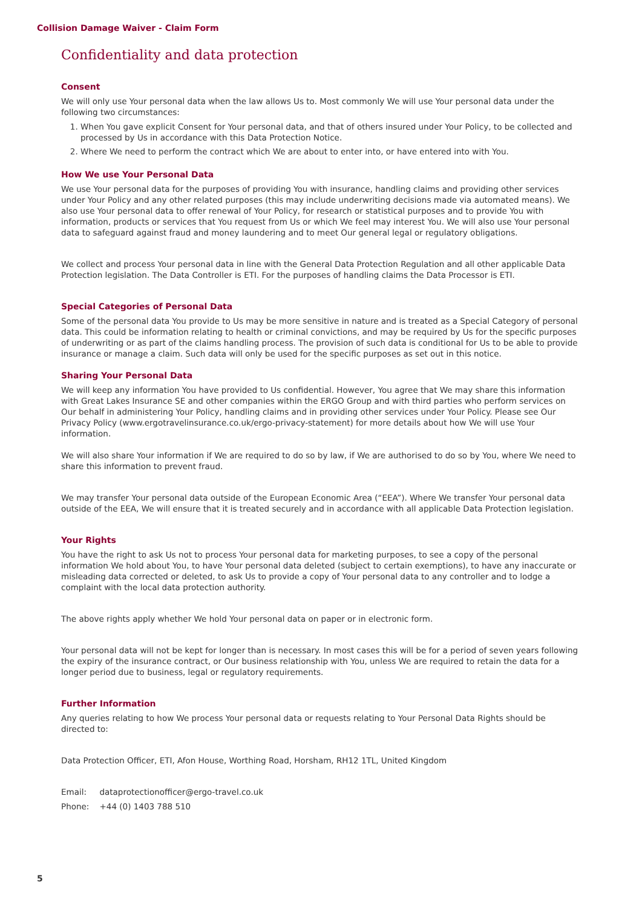Collision Damage Waiver - Claim Form
Confidentiality and data protection
Consent
We will only use Your personal data when the law allows Us to. Most commonly We will use Your personal data under the following two circumstances:
1. When You gave explicit Consent for Your personal data, and that of others insured under Your Policy, to be collected and processed by Us in accordance with this Data Protection Notice.
2. Where We need to perform the contract which We are about to enter into, or have entered into with You.
How We use Your Personal Data
We use Your personal data for the purposes of providing You with insurance, handling claims and providing other services under Your Policy and any other related purposes (this may include underwriting decisions made via automated means). We also use Your personal data to offer renewal of Your Policy, for research or statistical purposes and to provide You with information, products or services that You request from Us or which We feel may interest You. We will also use Your personal data to safeguard against fraud and money laundering and to meet Our general legal or regulatory obligations.
We collect and process Your personal data in line with the General Data Protection Regulation and all other applicable Data Protection legislation. The Data Controller is ETI. For the purposes of handling claims the Data Processor is ETI.
Special Categories of Personal Data
Some of the personal data You provide to Us may be more sensitive in nature and is treated as a Special Category of personal data. This could be information relating to health or criminal convictions, and may be required by Us for the specific purposes of underwriting or as part of the claims handling process. The provision of such data is conditional for Us to be able to provide insurance or manage a claim. Such data will only be used for the specific purposes as set out in this notice.
Sharing Your Personal Data
We will keep any information You have provided to Us confidential. However, You agree that We may share this information with Great Lakes Insurance SE and other companies within the ERGO Group and with third parties who perform services on Our behalf in administering Your Policy, handling claims and in providing other services under Your Policy. Please see Our Privacy Policy (www.ergotravelinsurance.co.uk/ergo-privacy-statement) for more details about how We will use Your information.
We will also share Your information if We are required to do so by law, if We are authorised to do so by You, where We need to share this information to prevent fraud.
We may transfer Your personal data outside of the European Economic Area (“EEA”). Where We transfer Your personal data outside of the EEA, We will ensure that it is treated securely and in accordance with all applicable Data Protection legislation.
Your Rights
You have the right to ask Us not to process Your personal data for marketing purposes, to see a copy of the personal information We hold about You, to have Your personal data deleted (subject to certain exemptions), to have any inaccurate or misleading data corrected or deleted, to ask Us to provide a copy of Your personal data to any controller and to lodge a complaint with the local data protection authority.
The above rights apply whether We hold Your personal data on paper or in electronic form.
Your personal data will not be kept for longer than is necessary. In most cases this will be for a period of seven years following the expiry of the insurance contract, or Our business relationship with You, unless We are required to retain the data for a longer period due to business, legal or regulatory requirements.
Further Information
Any queries relating to how We process Your personal data or requests relating to Your Personal Data Rights should be directed to:
Data Protection Officer, ETI, Afon House, Worthing Road, Horsham, RH12 1TL, United Kingdom
Email: dataprotectionofficer@ergo-travel.co.uk
Phone: +44 (0) 1403 788 510
5